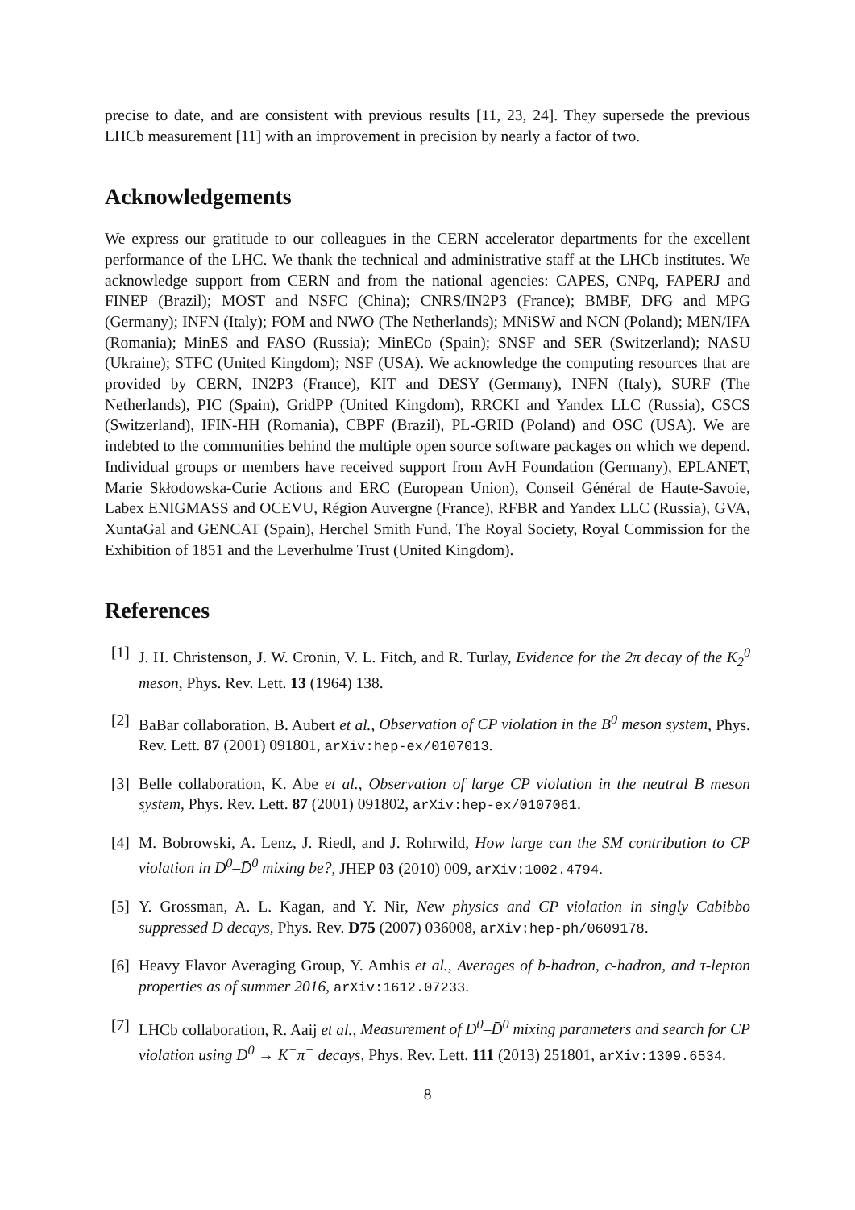precise to date, and are consistent with previous results [11, 23, 24]. They supersede the previous LHCb measurement [11] with an improvement in precision by nearly a factor of two.
Acknowledgements
We express our gratitude to our colleagues in the CERN accelerator departments for the excellent performance of the LHC. We thank the technical and administrative staff at the LHCb institutes. We acknowledge support from CERN and from the national agencies: CAPES, CNPq, FAPERJ and FINEP (Brazil); MOST and NSFC (China); CNRS/IN2P3 (France); BMBF, DFG and MPG (Germany); INFN (Italy); FOM and NWO (The Netherlands); MNiSW and NCN (Poland); MEN/IFA (Romania); MinES and FASO (Russia); MinECo (Spain); SNSF and SER (Switzerland); NASU (Ukraine); STFC (United Kingdom); NSF (USA). We acknowledge the computing resources that are provided by CERN, IN2P3 (France), KIT and DESY (Germany), INFN (Italy), SURF (The Netherlands), PIC (Spain), GridPP (United Kingdom), RRCKI and Yandex LLC (Russia), CSCS (Switzerland), IFIN-HH (Romania), CBPF (Brazil), PL-GRID (Poland) and OSC (USA). We are indebted to the communities behind the multiple open source software packages on which we depend. Individual groups or members have received support from AvH Foundation (Germany), EPLANET, Marie Skłodowska-Curie Actions and ERC (European Union), Conseil Général de Haute-Savoie, Labex ENIGMASS and OCEVU, Région Auvergne (France), RFBR and Yandex LLC (Russia), GVA, XuntaGal and GENCAT (Spain), Herchel Smith Fund, The Royal Society, Royal Commission for the Exhibition of 1851 and the Leverhulme Trust (United Kingdom).
References
[1] J. H. Christenson, J. W. Cronin, V. L. Fitch, and R. Turlay, Evidence for the 2π decay of the K<sub>2</sub><sup>0</sup> meson, Phys. Rev. Lett. 13 (1964) 138.
[2] BaBar collaboration, B. Aubert et al., Observation of CP violation in the B<sup>0</sup> meson system, Phys. Rev. Lett. 87 (2001) 091801, arXiv:hep-ex/0107013.
[3] Belle collaboration, K. Abe et al., Observation of large CP violation in the neutral B meson system, Phys. Rev. Lett. 87 (2001) 091802, arXiv:hep-ex/0107061.
[4] M. Bobrowski, A. Lenz, J. Riedl, and J. Rohrwild, How large can the SM contribution to CP violation in D<sup>0</sup>–D̄<sup>0</sup> mixing be?, JHEP 03 (2010) 009, arXiv:1002.4794.
[5] Y. Grossman, A. L. Kagan, and Y. Nir, New physics and CP violation in singly Cabibbo suppressed D decays, Phys. Rev. D75 (2007) 036008, arXiv:hep-ph/0609178.
[6] Heavy Flavor Averaging Group, Y. Amhis et al., Averages of b-hadron, c-hadron, and τ-lepton properties as of summer 2016, arXiv:1612.07233.
[7] LHCb collaboration, R. Aaij et al., Measurement of D<sup>0</sup>–D̄<sup>0</sup> mixing parameters and search for CP violation using D<sup>0</sup> → K<sup>+</sup>π<sup>−</sup> decays, Phys. Rev. Lett. 111 (2013) 251801, arXiv:1309.6534.
8